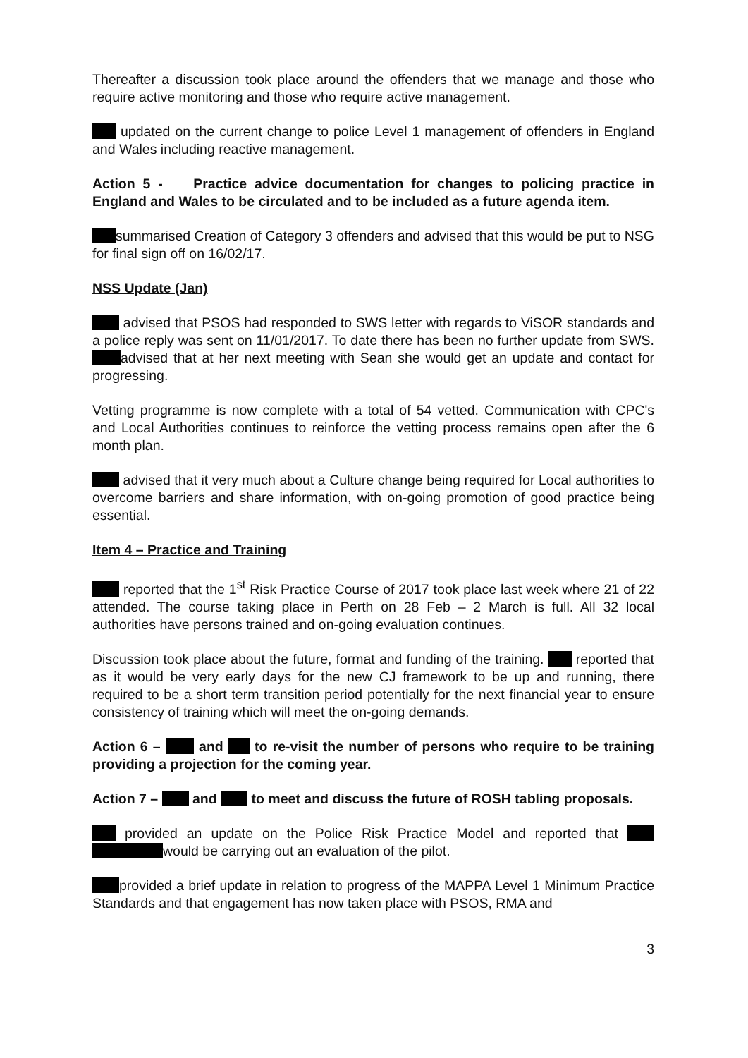Thereafter a discussion took place around the offenders that we manage and those who require active monitoring and those who require active management.
updated on the current change to police Level 1 management of offenders in England and Wales including reactive management.
Action 5 - Practice advice documentation for changes to policing practice in England and Wales to be circulated and to be included as a future agenda item.
summarised Creation of Category 3 offenders and advised that this would be put to NSG for final sign off on 16/02/17.
NSS Update (Jan)
advised that PSOS had responded to SWS letter with regards to ViSOR standards and a police reply was sent on 11/01/2017. To date there has been no further update from SWS. advised that at her next meeting with Sean she would get an update and contact for progressing.
Vetting programme is now complete with a total of 54 vetted. Communication with CPC's and Local Authorities continues to reinforce the vetting process remains open after the 6 month plan.
advised that it very much about a Culture change being required for Local authorities to overcome barriers and share information, with on-going promotion of good practice being essential.
Item 4 – Practice and Training
reported that the 1<sup>st</sup> Risk Practice Course of 2017 took place last week where 21 of 22 attended. The course taking place in Perth on 28 Feb – 2 March is full. All 32 local authorities have persons trained and on-going evaluation continues.
Discussion took place about the future, format and funding of the training. reported that as it would be very early days for the new CJ framework to be up and running, there required to be a short term transition period potentially for the next financial year to ensure consistency of training which will meet the on-going demands.
Action 6 – and to re-visit the number of persons who require to be training providing a projection for the coming year.
Action 7 – and to meet and discuss the future of ROSH tabling proposals.
provided an update on the Police Risk Practice Model and reported that would be carrying out an evaluation of the pilot.
provided a brief update in relation to progress of the MAPPA Level 1 Minimum Practice Standards and that engagement has now taken place with PSOS, RMA and
3